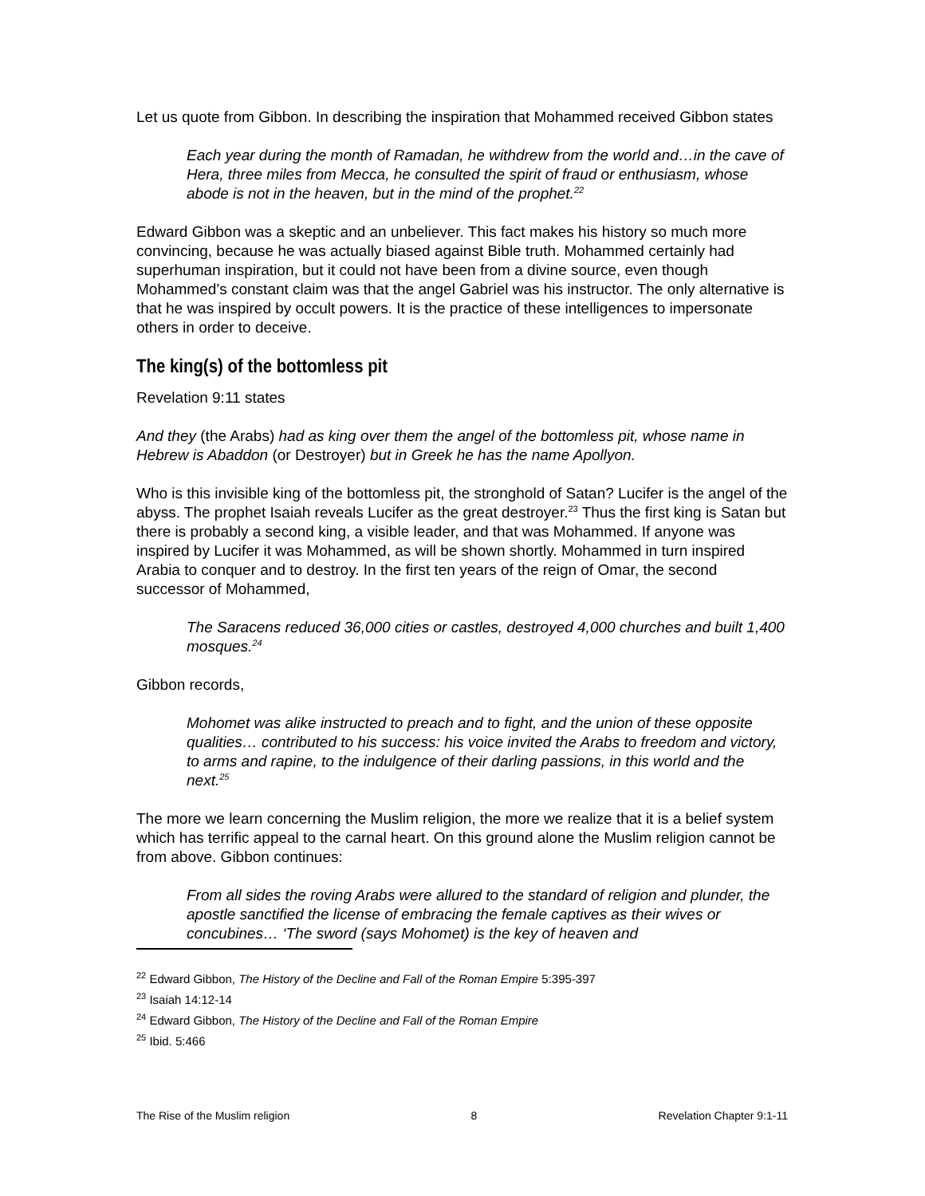Let us quote from Gibbon. In describing the inspiration that Mohammed received Gibbon states
Each year during the month of Ramadan, he withdrew from the world and…in the cave of Hera, three miles from Mecca, he consulted the spirit of fraud or enthusiasm, whose abode is not in the heaven, but in the mind of the prophet.<sup>22</sup>
Edward Gibbon was a skeptic and an unbeliever. This fact makes his history so much more convincing, because he was actually biased against Bible truth. Mohammed certainly had superhuman inspiration, but it could not have been from a divine source, even though Mohammed’s constant claim was that the angel Gabriel was his instructor. The only alternative is that he was inspired by occult powers. It is the practice of these intelligences to impersonate others in order to deceive.
The king(s) of the bottomless pit
Revelation 9:11 states
And they (the Arabs) had as king over them the angel of the bottomless pit, whose name in Hebrew is Abaddon (or Destroyer) but in Greek he has the name Apollyon.
Who is this invisible king of the bottomless pit, the stronghold of Satan? Lucifer is the angel of the abyss. The prophet Isaiah reveals Lucifer as the great destroyer.<sup>23</sup> Thus the first king is Satan but there is probably a second king, a visible leader, and that was Mohammed. If anyone was inspired by Lucifer it was Mohammed, as will be shown shortly. Mohammed in turn inspired Arabia to conquer and to destroy. In the first ten years of the reign of Omar, the second successor of Mohammed,
The Saracens reduced 36,000 cities or castles, destroyed 4,000 churches and built 1,400 mosques.<sup>24</sup>
Gibbon records,
Mohomet was alike instructed to preach and to fight, and the union of these opposite qualities… contributed to his success: his voice invited the Arabs to freedom and victory, to arms and rapine, to the indulgence of their darling passions, in this world and the next.<sup>25</sup>
The more we learn concerning the Muslim religion, the more we realize that it is a belief system which has terrific appeal to the carnal heart. On this ground alone the Muslim religion cannot be from above. Gibbon continues:
From all sides the roving Arabs were allured to the standard of religion and plunder, the apostle sanctified the license of embracing the female captives as their wives or concubines… ‘The sword (says Mohomet) is the key of heaven and
<sup>22</sup> Edward Gibbon, The History of the Decline and Fall of the Roman Empire 5:395-397
<sup>23</sup> Isaiah 14:12-14
<sup>24</sup> Edward Gibbon, The History of the Decline and Fall of the Roman Empire
<sup>25</sup> Ibid. 5:466
The Rise of the Muslim religion 8 Revelation Chapter 9:1-11